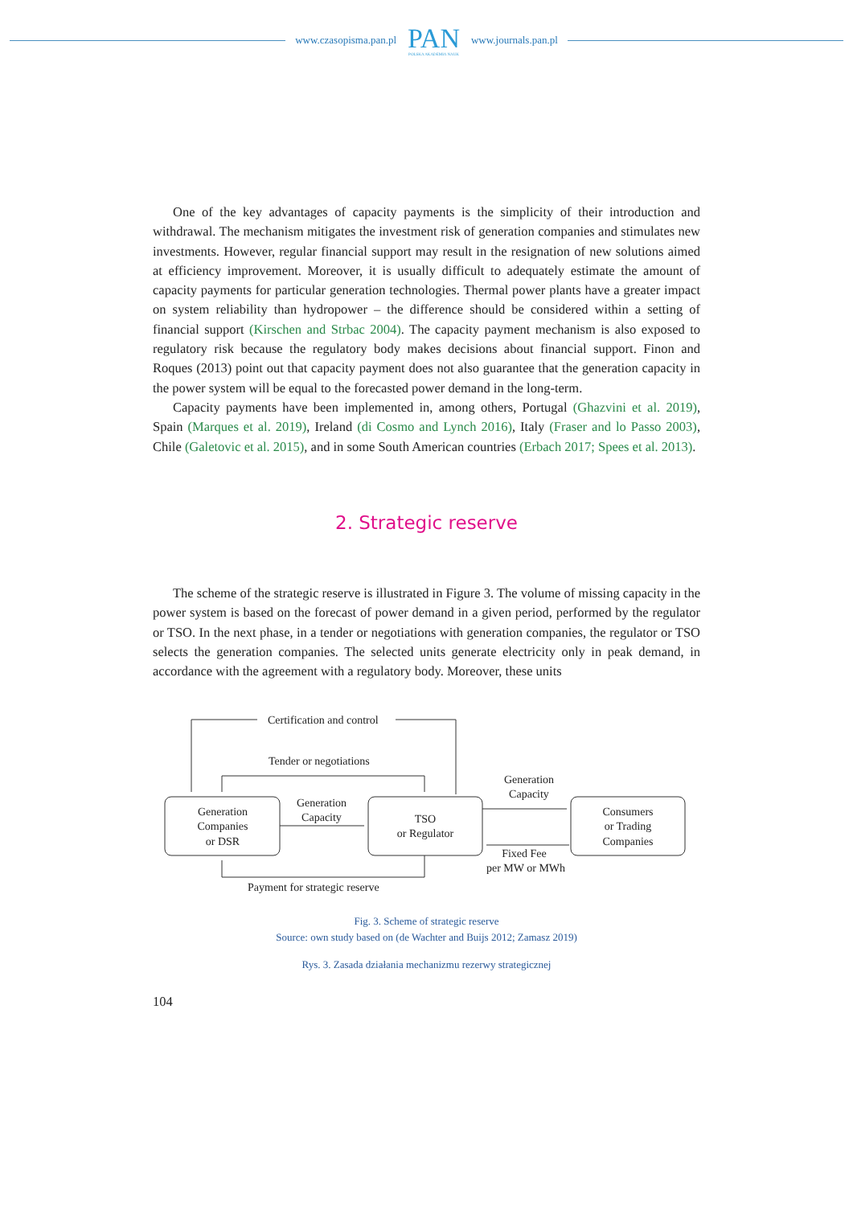www.czasopisma.pan.pl
PAN
POLSKA AKADEMIA NAUK
www.journals.pan.pl
One of the key advantages of capacity payments is the simplicity of their introduction and withdrawal. The mechanism mitigates the investment risk of generation companies and stimulates new investments. However, regular financial support may result in the resignation of new solutions aimed at efficiency improvement. Moreover, it is usually difficult to adequately estimate the amount of capacity payments for particular generation technologies. Thermal power plants have a greater impact on system reliability than hydropower – the difference should be considered within a setting of financial support (Kirschen and Strbac 2004). The capacity payment mechanism is also exposed to regulatory risk because the regulatory body makes decisions about financial support. Finon and Roques (2013) point out that capacity payment does not also guarantee that the generation capacity in the power system will be equal to the forecasted power demand in the long-term.
Capacity payments have been implemented in, among others, Portugal (Ghazvini et al. 2019), Spain (Marques et al. 2019), Ireland (di Cosmo and Lynch 2016), Italy (Fraser and lo Passo 2003), Chile (Galetovic et al. 2015), and in some South American countries (Erbach 2017; Spees et al. 2013).
2. Strategic reserve
The scheme of the strategic reserve is illustrated in Figure 3. The volume of missing capacity in the power system is based on the forecast of power demand in a given period, performed by the regulator or TSO. In the next phase, in a tender or negotiations with generation companies, the regulator or TSO selects the generation companies. The selected units generate electricity only in peak demand, in accordance with the agreement with a regulatory body. Moreover, these units
Certification and control
Tender or negotiations
Generation
Companies
or DSR
Generation
Capacity
TSO
or Regulator
Generation
Capacity
Consumers
or Trading
Companies
Fixed Fee
per MW or MWh
Payment for strategic reserve
Fig. 3. Scheme of strategic reserve
Source: own study based on (de Wachter and Buijs 2012; Zamasz 2019)
Rys. 3. Zasada działania mechanizmu rezerwy strategicznej
104